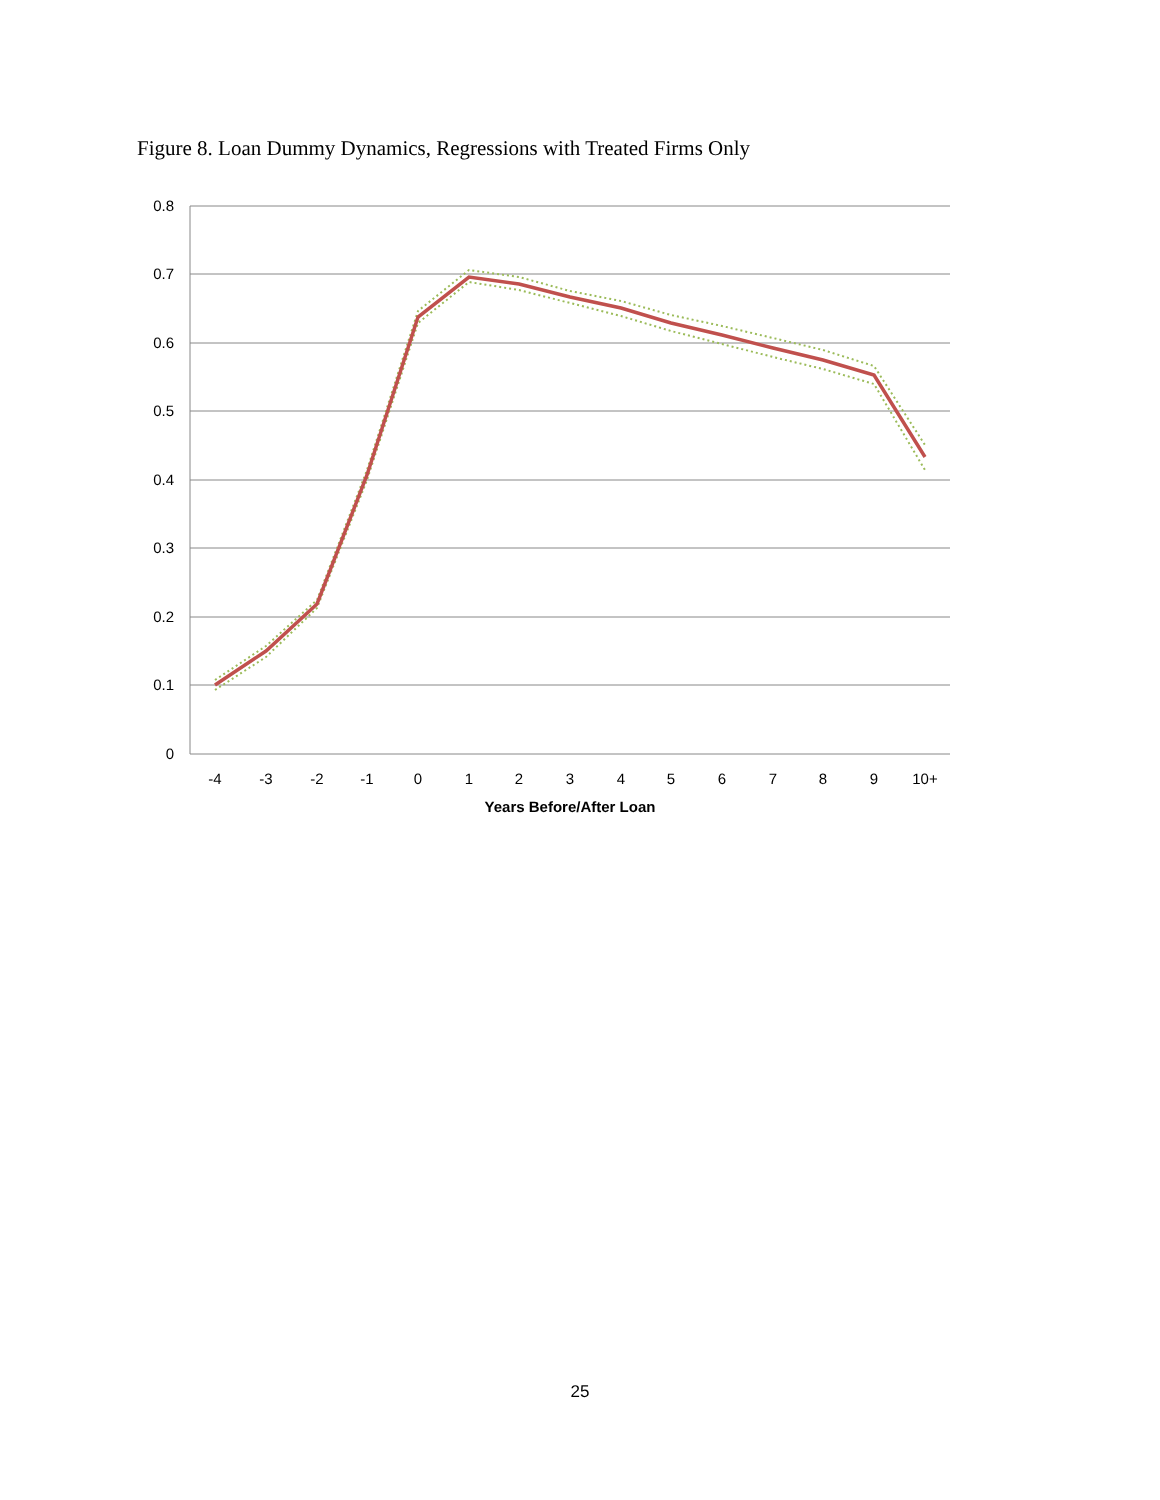Figure 8. Loan Dummy Dynamics, Regressions with Treated Firms Only
0.8
0.7
0.6
0.5
0.4
0.3
0.2
0.1
0
-4
-3
-2
-1
0
1
2
3
4
5
6
7
8
9
10+
Years Before/After Loan
25